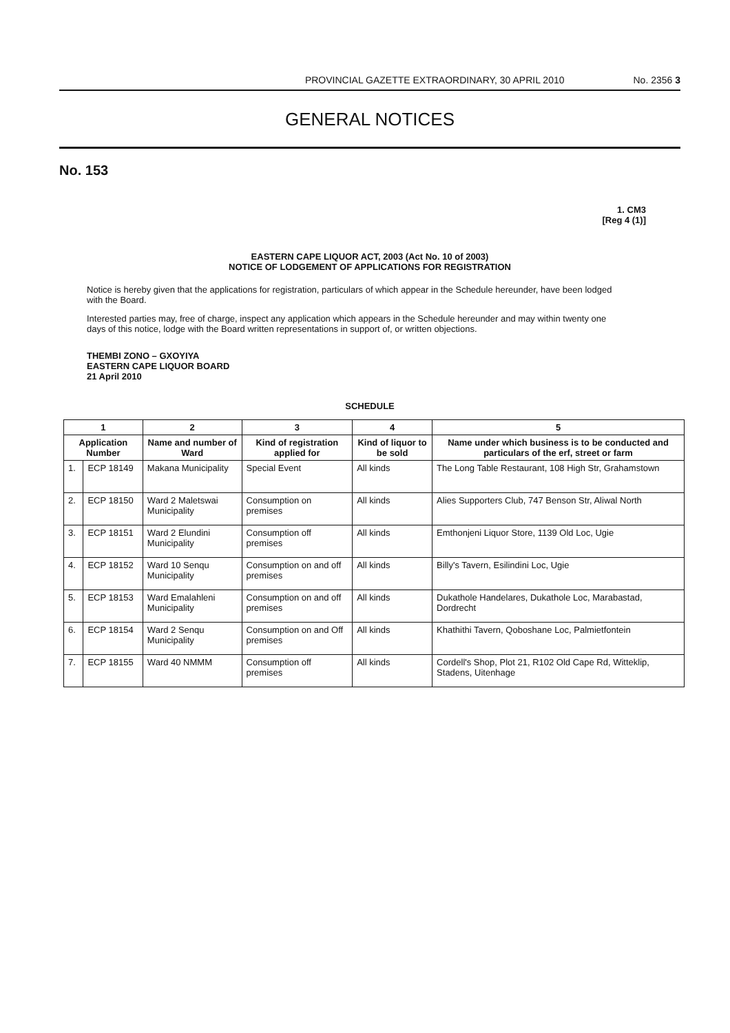PROVINCIAL GAZETTE EXTRAORDINARY, 30 APRIL 2010 No. 2356 3
GENERAL NOTICES
No. 153
1. CM3
[Reg 4 (1)]
EASTERN CAPE LIQUOR ACT, 2003 (Act No. 10 of 2003)
NOTICE OF LODGEMENT OF APPLICATIONS FOR REGISTRATION
Notice is hereby given that the applications for registration, particulars of which appear in the Schedule hereunder, have been lodged with the Board.
Interested parties may, free of charge, inspect any application which appears in the Schedule hereunder and may within twenty one days of this notice, lodge with the Board written representations in support of, or written objections.
THEMBI ZONO – GXOYIYA
EASTERN CAPE LIQUOR BOARD
21 April 2010
SCHEDULE
| 1 | | 2 | 3 | 4 | 5 |
| --- | --- | --- | --- | --- | --- |
| Application Number | | Name and number of Ward | Kind of registration applied for | Kind of liquor to be sold | Name under which business is to be conducted and particulars of the erf, street or farm |
| 1. | ECP 18149 | Makana Municipality | Special Event | All kinds | The Long Table Restaurant, 108 High Str, Grahamstown |
| 2. | ECP 18150 | Ward 2 Maletswai Municipality | Consumption on premises | All kinds | Alies Supporters Club, 747 Benson Str, Aliwal North |
| 3. | ECP 18151 | Ward 2 Elundini Municipality | Consumption off premises | All kinds | Emthonjeni Liquor Store, 1139 Old Loc, Ugie |
| 4. | ECP 18152 | Ward 10 Senqu Municipality | Consumption on and off premises | All kinds | Billy's Tavern, Esilindini Loc, Ugie |
| 5. | ECP 18153 | Ward Emalahleni Municipality | Consumption on and off premises | All kinds | Dukathole Handelares, Dukathole Loc, Marabastad, Dordrecht |
| 6. | ECP 18154 | Ward 2 Senqu Municipality | Consumption on and Off premises | All kinds | Khathithi Tavern, Qoboshane Loc, Palmietfontein |
| 7. | ECP 18155 | Ward 40 NMMM | Consumption off premises | All kinds | Cordell's Shop, Plot 21, R102 Old Cape Rd, Witteklip, Stadens, Uitenhage |